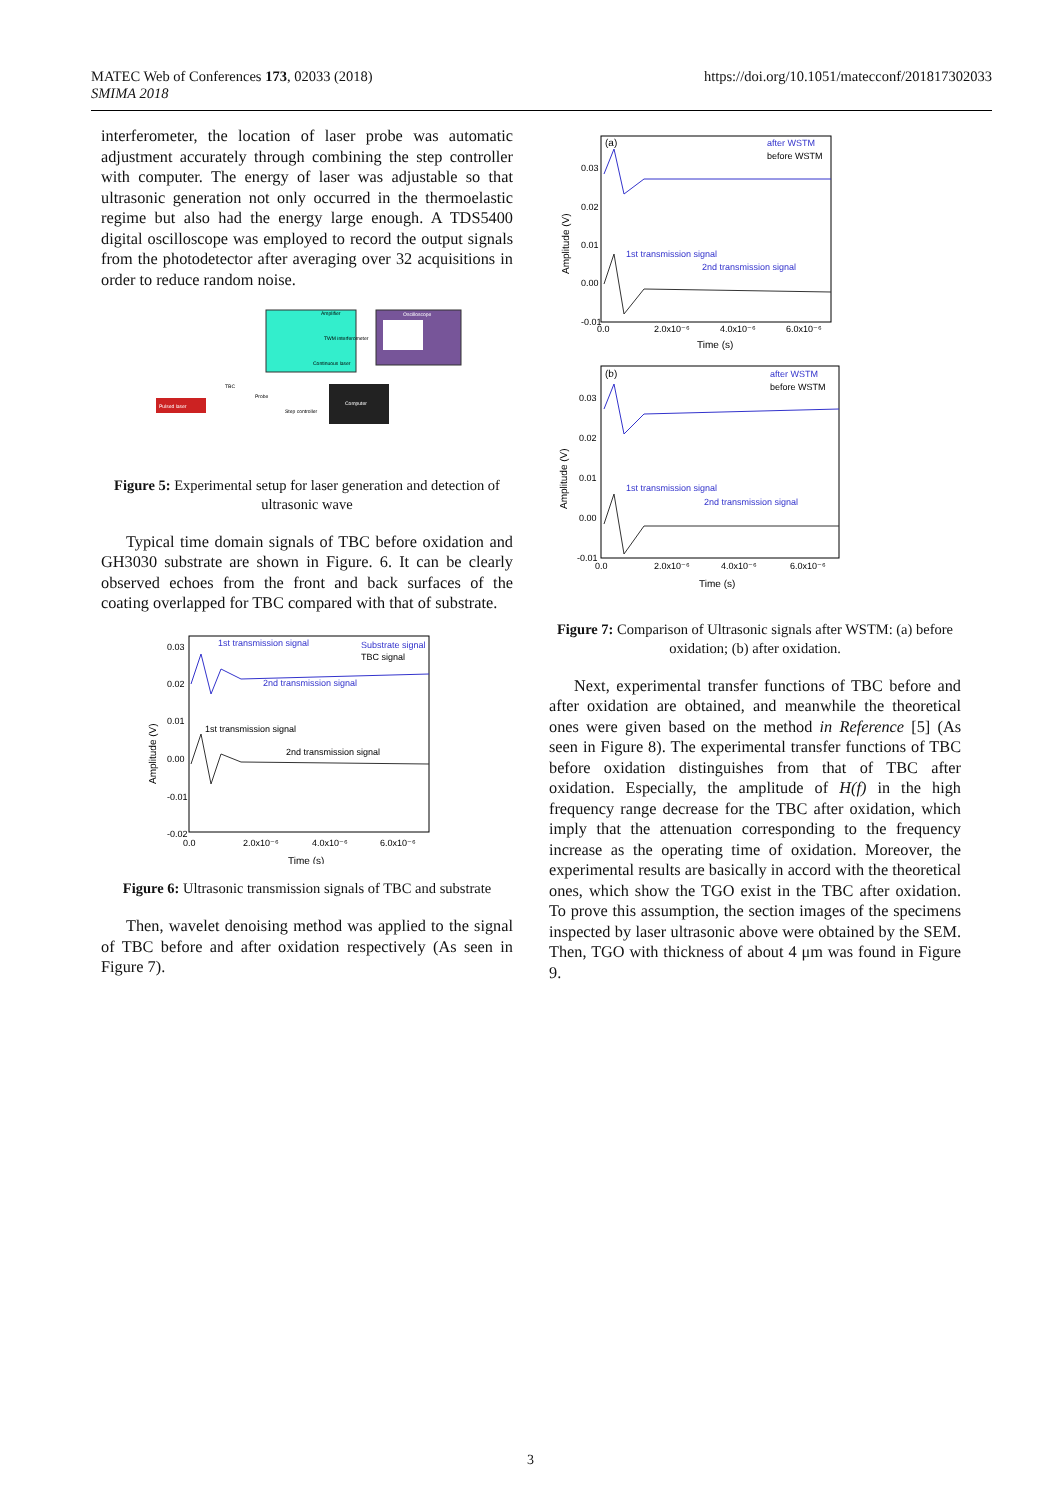MATEC Web of Conferences 173, 02033 (2018)
SMIMA 2018
https://doi.org/10.1051/matecconf/201817302033
interferometer, the location of laser probe was automatic adjustment accurately through combining the step controller with computer. The energy of laser was adjustable so that ultrasonic generation not only occurred in the thermoelastic regime but also had the energy large enough. A TDS5400 digital oscilloscope was employed to record the output signals from the photodetector after averaging over 32 acquisitions in order to reduce random noise.
Amplifier
Oscilloscope
TWM interferometer
Continuous laser
Pulsed laser
TBC
Probe
Step controller
Computer
Figure 5: Experimental setup for laser generation and detection of ultrasonic wave
Typical time domain signals of TBC before oxidation and GH3030 substrate are shown in Figure. 6. It can be clearly observed echoes from the front and back surfaces of the coating overlapped for TBC compared with that of substrate.
1st transmission signal
Substrate signal
TBC signal
2nd transmission signal
1st transmission signal
2nd transmission signal
0.03
0.02
0.01
0.00
-0.01
-0.02
0.0
2.0x10⁻⁶
4.0x10⁻⁶
6.0x10⁻⁶
Time (s)
Amplitude (V)
Figure 6: Ultrasonic transmission signals of TBC and substrate
Then, wavelet denoising method was applied to the signal of TBC before and after oxidation respectively (As seen in Figure 7).
(a)
after WSTM
before WSTM
1st transmission signal
2nd transmission signal
0.03
0.02
0.01
0.00
-0.01
0.0
2.0x10⁻⁶
4.0x10⁻⁶
6.0x10⁻⁶
Time (s)
Amplitude (V)
(b)
after WSTM
before WSTM
1st transmission signal
2nd transmission signal
0.03
0.02
0.01
0.00
-0.01
0.0
2.0x10⁻⁶
4.0x10⁻⁶
6.0x10⁻⁶
Time (s)
Amplitude (V)
Figure 7: Comparison of Ultrasonic signals after WSTM: (a) before oxidation; (b) after oxidation.
Next, experimental transfer functions of TBC before and after oxidation are obtained, and meanwhile the theoretical ones were given based on the method in Reference [5] (As seen in Figure 8). The experimental transfer functions of TBC before oxidation distinguishes from that of TBC after oxidation. Especially, the amplitude of H(f) in the high frequency range decrease for the TBC after oxidation, which imply that the attenuation corresponding to the frequency increase as the operating time of oxidation. Moreover, the experimental results are basically in accord with the theoretical ones, which show the TGO exist in the TBC after oxidation. To prove this assumption, the section images of the specimens inspected by laser ultrasonic above were obtained by the SEM. Then, TGO with thickness of about 4 μm was found in Figure 9.
3